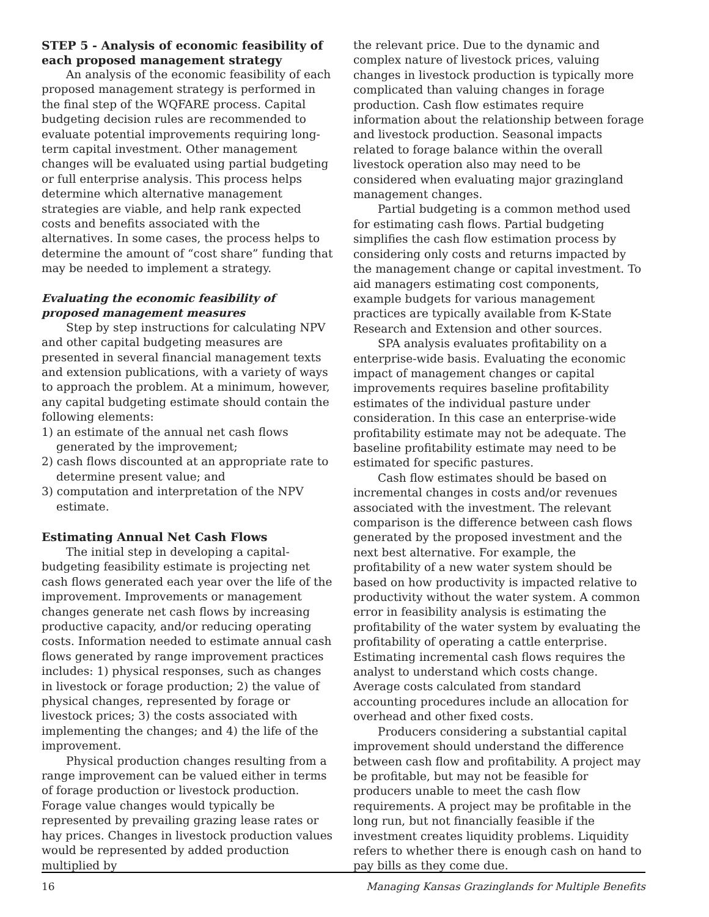STEP 5 - Analysis of economic feasibility of each proposed management strategy
An analysis of the economic feasibility of each proposed management strategy is performed in the final step of the WQFARE process. Capital budgeting decision rules are recommended to evaluate potential improvements requiring long-term capital investment. Other management changes will be evaluated using partial budgeting or full enterprise analysis. This process helps determine which alternative management strategies are viable, and help rank expected costs and benefits associated with the alternatives. In some cases, the process helps to determine the amount of “cost share” funding that may be needed to implement a strategy.
Evaluating the economic feasibility of proposed management measures
Step by step instructions for calculating NPV and other capital budgeting measures are presented in several financial management texts and extension publications, with a variety of ways to approach the problem. At a minimum, however, any capital budgeting estimate should contain the following elements:
1) an estimate of the annual net cash flows generated by the improvement;
2) cash flows discounted at an appropriate rate to determine present value; and
3) computation and interpretation of the NPV estimate.
Estimating Annual Net Cash Flows
The initial step in developing a capital-budgeting feasibility estimate is projecting net cash flows generated each year over the life of the improvement. Improvements or management changes generate net cash flows by increasing productive capacity, and/or reducing operating costs. Information needed to estimate annual cash flows generated by range improvement practices includes: 1) physical responses, such as changes in livestock or forage production; 2) the value of physical changes, represented by forage or livestock prices; 3) the costs associated with implementing the changes; and 4) the life of the improvement.
Physical production changes resulting from a range improvement can be valued either in terms of forage production or livestock production. Forage value changes would typically be represented by prevailing grazing lease rates or hay prices. Changes in livestock production values would be represented by added production multiplied by
the relevant price. Due to the dynamic and complex nature of livestock prices, valuing changes in livestock production is typically more complicated than valuing changes in forage production. Cash flow estimates require information about the relationship between forage and livestock production. Seasonal impacts related to forage balance within the overall livestock operation also may need to be considered when evaluating major grazingland management changes.
Partial budgeting is a common method used for estimating cash flows. Partial budgeting simplifies the cash flow estimation process by considering only costs and returns impacted by the management change or capital investment. To aid managers estimating cost components, example budgets for various management practices are typically available from K-State Research and Extension and other sources.
SPA analysis evaluates profitability on a enterprise-wide basis. Evaluating the economic impact of management changes or capital improvements requires baseline profitability estimates of the individual pasture under consideration. In this case an enterprise-wide profitability estimate may not be adequate. The baseline profitability estimate may need to be estimated for specific pastures.
Cash flow estimates should be based on incremental changes in costs and/or revenues associated with the investment. The relevant comparison is the difference between cash flows generated by the proposed investment and the next best alternative. For example, the profitability of a new water system should be based on how productivity is impacted relative to productivity without the water system. A common error in feasibility analysis is estimating the profitability of the water system by evaluating the profitability of operating a cattle enterprise. Estimating incremental cash flows requires the analyst to understand which costs change. Average costs calculated from standard accounting procedures include an allocation for overhead and other fixed costs.
Producers considering a substantial capital improvement should understand the difference between cash flow and profitability. A project may be profitable, but may not be feasible for producers unable to meet the cash flow requirements. A project may be profitable in the long run, but not financially feasible if the investment creates liquidity problems. Liquidity refers to whether there is enough cash on hand to pay bills as they come due.
16 Managing Kansas Grazinglands for Multiple Benefits